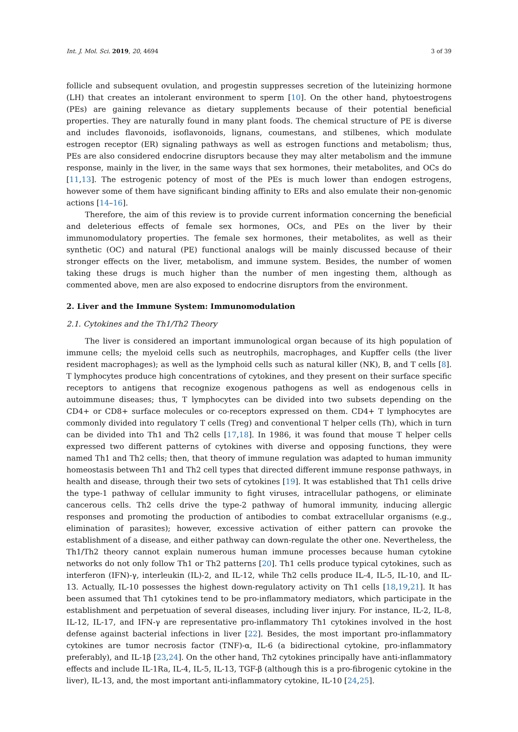Int. J. Mol. Sci. 2019, 20, 4694 3 of 39
follicle and subsequent ovulation, and progestin suppresses secretion of the luteinizing hormone (LH) that creates an intolerant environment to sperm [10]. On the other hand, phytoestrogens (PEs) are gaining relevance as dietary supplements because of their potential beneficial properties. They are naturally found in many plant foods. The chemical structure of PE is diverse and includes flavonoids, isoflavonoids, lignans, coumestans, and stilbenes, which modulate estrogen receptor (ER) signaling pathways as well as estrogen functions and metabolism; thus, PEs are also considered endocrine disruptors because they may alter metabolism and the immune response, mainly in the liver, in the same ways that sex hormones, their metabolites, and OCs do [11,13]. The estrogenic potency of most of the PEs is much lower than endogen estrogens, however some of them have significant binding affinity to ERs and also emulate their non-genomic actions [14–16].
Therefore, the aim of this review is to provide current information concerning the beneficial and deleterious effects of female sex hormones, OCs, and PEs on the liver by their immunomodulatory properties. The female sex hormones, their metabolites, as well as their synthetic (OC) and natural (PE) functional analogs will be mainly discussed because of their stronger effects on the liver, metabolism, and immune system. Besides, the number of women taking these drugs is much higher than the number of men ingesting them, although as commented above, men are also exposed to endocrine disruptors from the environment.
2. Liver and the Immune System: Immunomodulation
2.1. Cytokines and the Th1/Th2 Theory
The liver is considered an important immunological organ because of its high population of immune cells; the myeloid cells such as neutrophils, macrophages, and Kupffer cells (the liver resident macrophages); as well as the lymphoid cells such as natural killer (NK), B, and T cells [8]. T lymphocytes produce high concentrations of cytokines, and they present on their surface specific receptors to antigens that recognize exogenous pathogens as well as endogenous cells in autoimmune diseases; thus, T lymphocytes can be divided into two subsets depending on the CD4+ or CD8+ surface molecules or co-receptors expressed on them. CD4+ T lymphocytes are commonly divided into regulatory T cells (Treg) and conventional T helper cells (Th), which in turn can be divided into Th1 and Th2 cells [17,18]. In 1986, it was found that mouse T helper cells expressed two different patterns of cytokines with diverse and opposing functions, they were named Th1 and Th2 cells; then, that theory of immune regulation was adapted to human immunity homeostasis between Th1 and Th2 cell types that directed different immune response pathways, in health and disease, through their two sets of cytokines [19]. It was established that Th1 cells drive the type-1 pathway of cellular immunity to fight viruses, intracellular pathogens, or eliminate cancerous cells. Th2 cells drive the type-2 pathway of humoral immunity, inducing allergic responses and promoting the production of antibodies to combat extracellular organisms (e.g., elimination of parasites); however, excessive activation of either pattern can provoke the establishment of a disease, and either pathway can down-regulate the other one. Nevertheless, the Th1/Th2 theory cannot explain numerous human immune processes because human cytokine networks do not only follow Th1 or Th2 patterns [20]. Th1 cells produce typical cytokines, such as interferon (IFN)-γ, interleukin (IL)-2, and IL-12, while Th2 cells produce IL-4, IL-5, IL-10, and IL-13. Actually, IL-10 possesses the highest down-regulatory activity on Th1 cells [18,19,21]. It has been assumed that Th1 cytokines tend to be pro-inflammatory mediators, which participate in the establishment and perpetuation of several diseases, including liver injury. For instance, IL-2, IL-8, IL-12, IL-17, and IFN-γ are representative pro-inflammatory Th1 cytokines involved in the host defense against bacterial infections in liver [22]. Besides, the most important pro-inflammatory cytokines are tumor necrosis factor (TNF)-α, IL-6 (a bidirectional cytokine, pro-inflammatory preferably), and IL-1β [23,24]. On the other hand, Th2 cytokines principally have anti-inflammatory effects and include IL-1Ra, IL-4, IL-5, IL-13, TGF-β (although this is a pro-fibrogenic cytokine in the liver), IL-13, and, the most important anti-inflammatory cytokine, IL-10 [24,25].